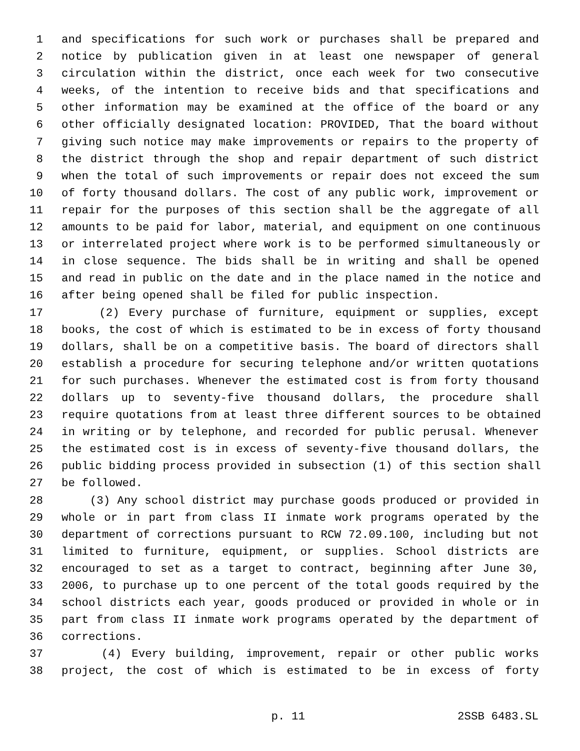1 and specifications for such work or purchases shall be prepared and
2 notice by publication given in at least one newspaper of general
3 circulation within the district, once each week for two consecutive
4 weeks, of the intention to receive bids and that specifications and
5 other information may be examined at the office of the board or any
6 other officially designated location: PROVIDED, That the board without
7 giving such notice may make improvements or repairs to the property of
8 the district through the shop and repair department of such district
9 when the total of such improvements or repair does not exceed the sum
10 of forty thousand dollars. The cost of any public work, improvement or
11 repair for the purposes of this section shall be the aggregate of all
12 amounts to be paid for labor, material, and equipment on one continuous
13 or interrelated project where work is to be performed simultaneously or
14 in close sequence. The bids shall be in writing and shall be opened
15 and read in public on the date and in the place named in the notice and
16 after being opened shall be filed for public inspection.
17 (2) Every purchase of furniture, equipment or supplies, except
18 books, the cost of which is estimated to be in excess of forty thousand
19 dollars, shall be on a competitive basis. The board of directors shall
20 establish a procedure for securing telephone and/or written quotations
21 for such purchases. Whenever the estimated cost is from forty thousand
22 dollars up to seventy-five thousand dollars, the procedure shall
23 require quotations from at least three different sources to be obtained
24 in writing or by telephone, and recorded for public perusal. Whenever
25 the estimated cost is in excess of seventy-five thousand dollars, the
26 public bidding process provided in subsection (1) of this section shall
27 be followed.
28 (3) Any school district may purchase goods produced or provided in
29 whole or in part from class II inmate work programs operated by the
30 department of corrections pursuant to RCW 72.09.100, including but not
31 limited to furniture, equipment, or supplies. School districts are
32 encouraged to set as a target to contract, beginning after June 30,
33 2006, to purchase up to one percent of the total goods required by the
34 school districts each year, goods produced or provided in whole or in
35 part from class II inmate work programs operated by the department of
36 corrections.
37 (4) Every building, improvement, repair or other public works
38 project, the cost of which is estimated to be in excess of forty
p. 11 2SSB 6483.SL